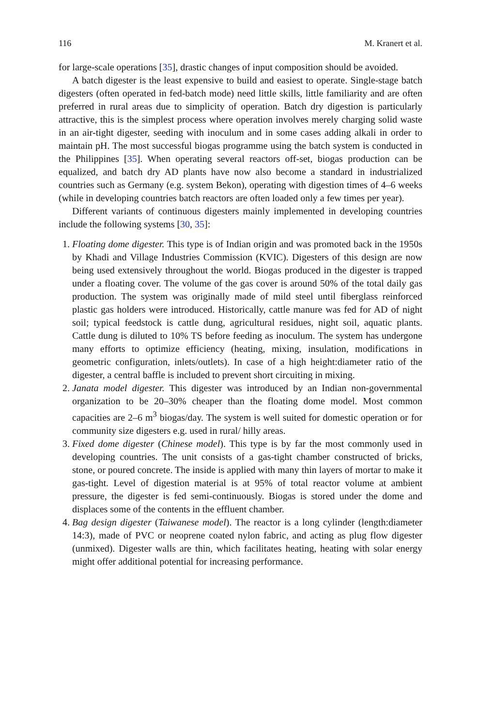116 M. Kranert et al.
for large-scale operations [35], drastic changes of input composition should be avoided.
A batch digester is the least expensive to build and easiest to operate. Single-stage batch digesters (often operated in fed-batch mode) need little skills, little familiarity and are often preferred in rural areas due to simplicity of operation. Batch dry digestion is particularly attractive, this is the simplest process where operation involves merely charging solid waste in an air-tight digester, seeding with inoculum and in some cases adding alkali in order to maintain pH. The most successful biogas programme using the batch system is conducted in the Philippines [35]. When operating several reactors off-set, biogas production can be equalized, and batch dry AD plants have now also become a standard in industrialized countries such as Germany (e.g. system Bekon), operating with digestion times of 4–6 weeks (while in developing countries batch reactors are often loaded only a few times per year).
Different variants of continuous digesters mainly implemented in developing countries include the following systems [30, 35]:
1. Floating dome digester. This type is of Indian origin and was promoted back in the 1950s by Khadi and Village Industries Commission (KVIC). Digesters of this design are now being used extensively throughout the world. Biogas produced in the digester is trapped under a floating cover. The volume of the gas cover is around 50% of the total daily gas production. The system was originally made of mild steel until fiberglass reinforced plastic gas holders were introduced. Historically, cattle manure was fed for AD of night soil; typical feedstock is cattle dung, agricultural residues, night soil, aquatic plants. Cattle dung is diluted to 10% TS before feeding as inoculum. The system has undergone many efforts to optimize efficiency (heating, mixing, insulation, modifications in geometric configuration, inlets/outlets). In case of a high height:diameter ratio of the digester, a central baffle is included to prevent short circuiting in mixing.
2. Janata model digester. This digester was introduced by an Indian non-governmental organization to be 20–30% cheaper than the floating dome model. Most common capacities are 2–6 m<sup>3</sup> biogas/day. The system is well suited for domestic operation or for community size digesters e.g. used in rural/ hilly areas.
3. Fixed dome digester (Chinese model). This type is by far the most commonly used in developing countries. The unit consists of a gas-tight chamber constructed of bricks, stone, or poured concrete. The inside is applied with many thin layers of mortar to make it gas-tight. Level of digestion material is at 95% of total reactor volume at ambient pressure, the digester is fed semi-continuously. Biogas is stored under the dome and displaces some of the contents in the effluent chamber.
4. Bag design digester (Taiwanese model). The reactor is a long cylinder (length:diameter 14:3), made of PVC or neoprene coated nylon fabric, and acting as plug flow digester (unmixed). Digester walls are thin, which facilitates heating, heating with solar energy might offer additional potential for increasing performance.